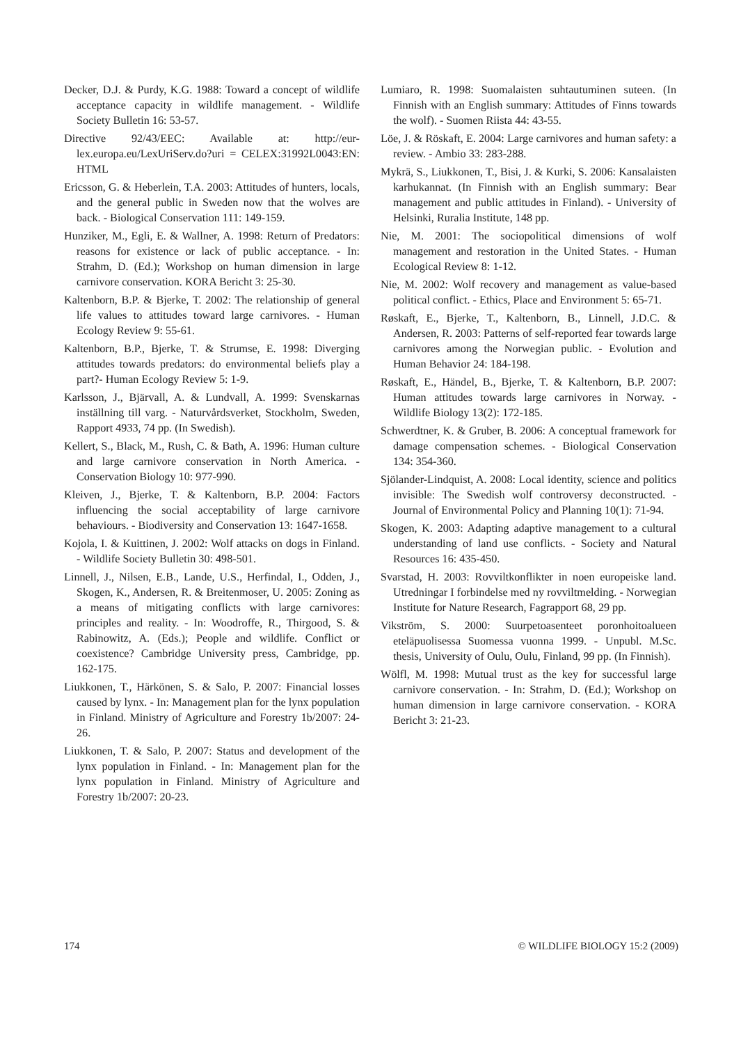Decker, D.J. & Purdy, K.G. 1988: Toward a concept of wildlife acceptance capacity in wildlife management. - Wildlife Society Bulletin 16: 53-57.
Directive 92/43/EEC: Available at: http://eur-lex.europa.eu/LexUriServ.do?uri = CELEX:31992L0043:EN: HTML
Ericsson, G. & Heberlein, T.A. 2003: Attitudes of hunters, locals, and the general public in Sweden now that the wolves are back. - Biological Conservation 111: 149-159.
Hunziker, M., Egli, E. & Wallner, A. 1998: Return of Predators: reasons for existence or lack of public acceptance. - In: Strahm, D. (Ed.); Workshop on human dimension in large carnivore conservation. KORA Bericht 3: 25-30.
Kaltenborn, B.P. & Bjerke, T. 2002: The relationship of general life values to attitudes toward large carnivores. - Human Ecology Review 9: 55-61.
Kaltenborn, B.P., Bjerke, T. & Strumse, E. 1998: Diverging attitudes towards predators: do environmental beliefs play a part?- Human Ecology Review 5: 1-9.
Karlsson, J., Bjärvall, A. & Lundvall, A. 1999: Svenskarnas inställning till varg. - Naturvårdsverket, Stockholm, Sweden, Rapport 4933, 74 pp. (In Swedish).
Kellert, S., Black, M., Rush, C. & Bath, A. 1996: Human culture and large carnivore conservation in North America. - Conservation Biology 10: 977-990.
Kleiven, J., Bjerke, T. & Kaltenborn, B.P. 2004: Factors influencing the social acceptability of large carnivore behaviours. - Biodiversity and Conservation 13: 1647-1658.
Kojola, I. & Kuittinen, J. 2002: Wolf attacks on dogs in Finland. - Wildlife Society Bulletin 30: 498-501.
Linnell, J., Nilsen, E.B., Lande, U.S., Herfindal, I., Odden, J., Skogen, K., Andersen, R. & Breitenmoser, U. 2005: Zoning as a means of mitigating conflicts with large carnivores: principles and reality. - In: Woodroffe, R., Thirgood, S. & Rabinowitz, A. (Eds.); People and wildlife. Conflict or coexistence? Cambridge University press, Cambridge, pp. 162-175.
Liukkonen, T., Härkönen, S. & Salo, P. 2007: Financial losses caused by lynx. - In: Management plan for the lynx population in Finland. Ministry of Agriculture and Forestry 1b/2007: 24-26.
Liukkonen, T. & Salo, P. 2007: Status and development of the lynx population in Finland. - In: Management plan for the lynx population in Finland. Ministry of Agriculture and Forestry 1b/2007: 20-23.
Lumiaro, R. 1998: Suomalaisten suhtautuminen suteen. (In Finnish with an English summary: Attitudes of Finns towards the wolf). - Suomen Riista 44: 43-55.
Löe, J. & Röskaft, E. 2004: Large carnivores and human safety: a review. - Ambio 33: 283-288.
Mykrä, S., Liukkonen, T., Bisi, J. & Kurki, S. 2006: Kansalaisten karhukannat. (In Finnish with an English summary: Bear management and public attitudes in Finland). - University of Helsinki, Ruralia Institute, 148 pp.
Nie, M. 2001: The sociopolitical dimensions of wolf management and restoration in the United States. - Human Ecological Review 8: 1-12.
Nie, M. 2002: Wolf recovery and management as value-based political conflict. - Ethics, Place and Environment 5: 65-71.
Røskaft, E., Bjerke, T., Kaltenborn, B., Linnell, J.D.C. & Andersen, R. 2003: Patterns of self-reported fear towards large carnivores among the Norwegian public. - Evolution and Human Behavior 24: 184-198.
Røskaft, E., Händel, B., Bjerke, T. & Kaltenborn, B.P. 2007: Human attitudes towards large carnivores in Norway. - Wildlife Biology 13(2): 172-185.
Schwerdtner, K. & Gruber, B. 2006: A conceptual framework for damage compensation schemes. - Biological Conservation 134: 354-360.
Sjölander-Lindquist, A. 2008: Local identity, science and politics invisible: The Swedish wolf controversy deconstructed. - Journal of Environmental Policy and Planning 10(1): 71-94.
Skogen, K. 2003: Adapting adaptive management to a cultural understanding of land use conflicts. - Society and Natural Resources 16: 435-450.
Svarstad, H. 2003: Rovviltkonflikter in noen europeiske land. Utredningar I forbindelse med ny rovviltmelding. - Norwegian Institute for Nature Research, Fagrapport 68, 29 pp.
Vikström, S. 2000: Suurpetoasenteet poronhoitoalueen eteläpuolisessa Suomessa vuonna 1999. - Unpubl. M.Sc. thesis, University of Oulu, Oulu, Finland, 99 pp. (In Finnish).
Wölfl, M. 1998: Mutual trust as the key for successful large carnivore conservation. - In: Strahm, D. (Ed.); Workshop on human dimension in large carnivore conservation. - KORA Bericht 3: 21-23.
174 © WILDLIFE BIOLOGY 15:2 (2009)